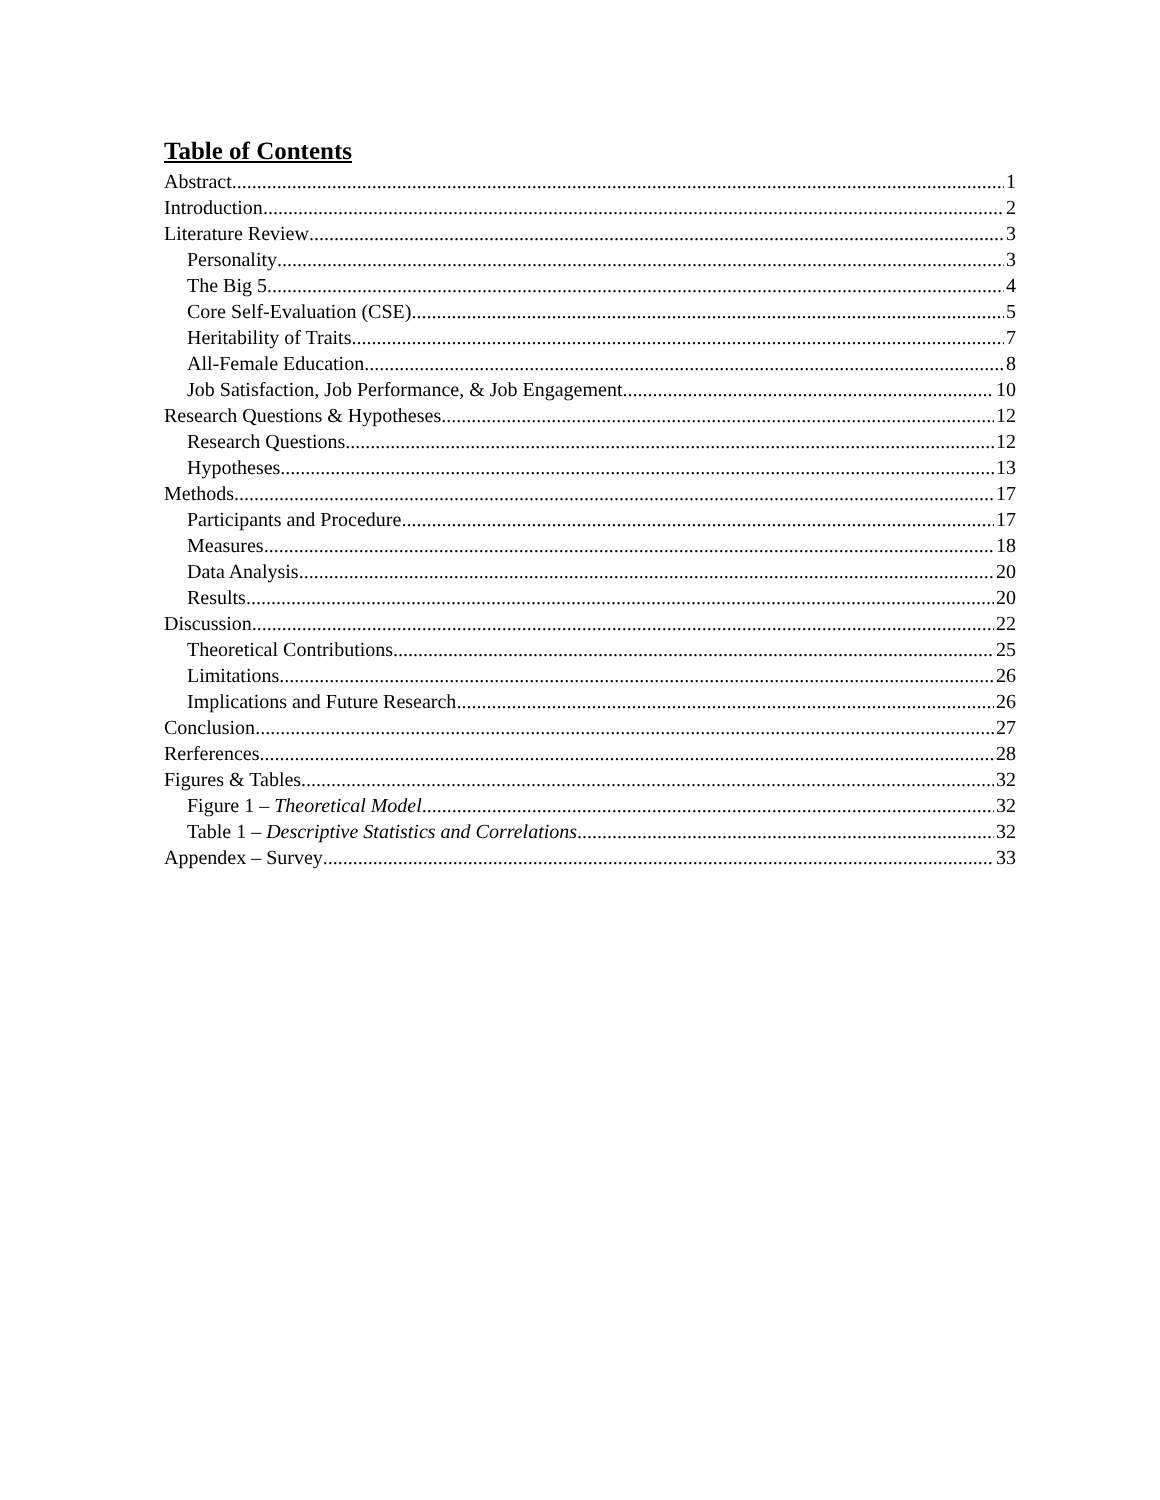Table of Contents
Abstract 1
Introduction 2
Literature Review 3
Personality 3
The Big 5 4
Core Self-Evaluation (CSE) 5
Heritability of Traits 7
All-Female Education 8
Job Satisfaction, Job Performance, & Job Engagement 10
Research Questions & Hypotheses 12
Research Questions 12
Hypotheses 13
Methods 17
Participants and Procedure 17
Measures 18
Data Analysis 20
Results 20
Discussion 22
Theoretical Contributions 25
Limitations 26
Implications and Future Research 26
Conclusion 27
Rerferences 28
Figures & Tables 32
Figure 1 – Theoretical Model 32
Table 1 – Descriptive Statistics and Correlations 32
Appendex – Survey 33